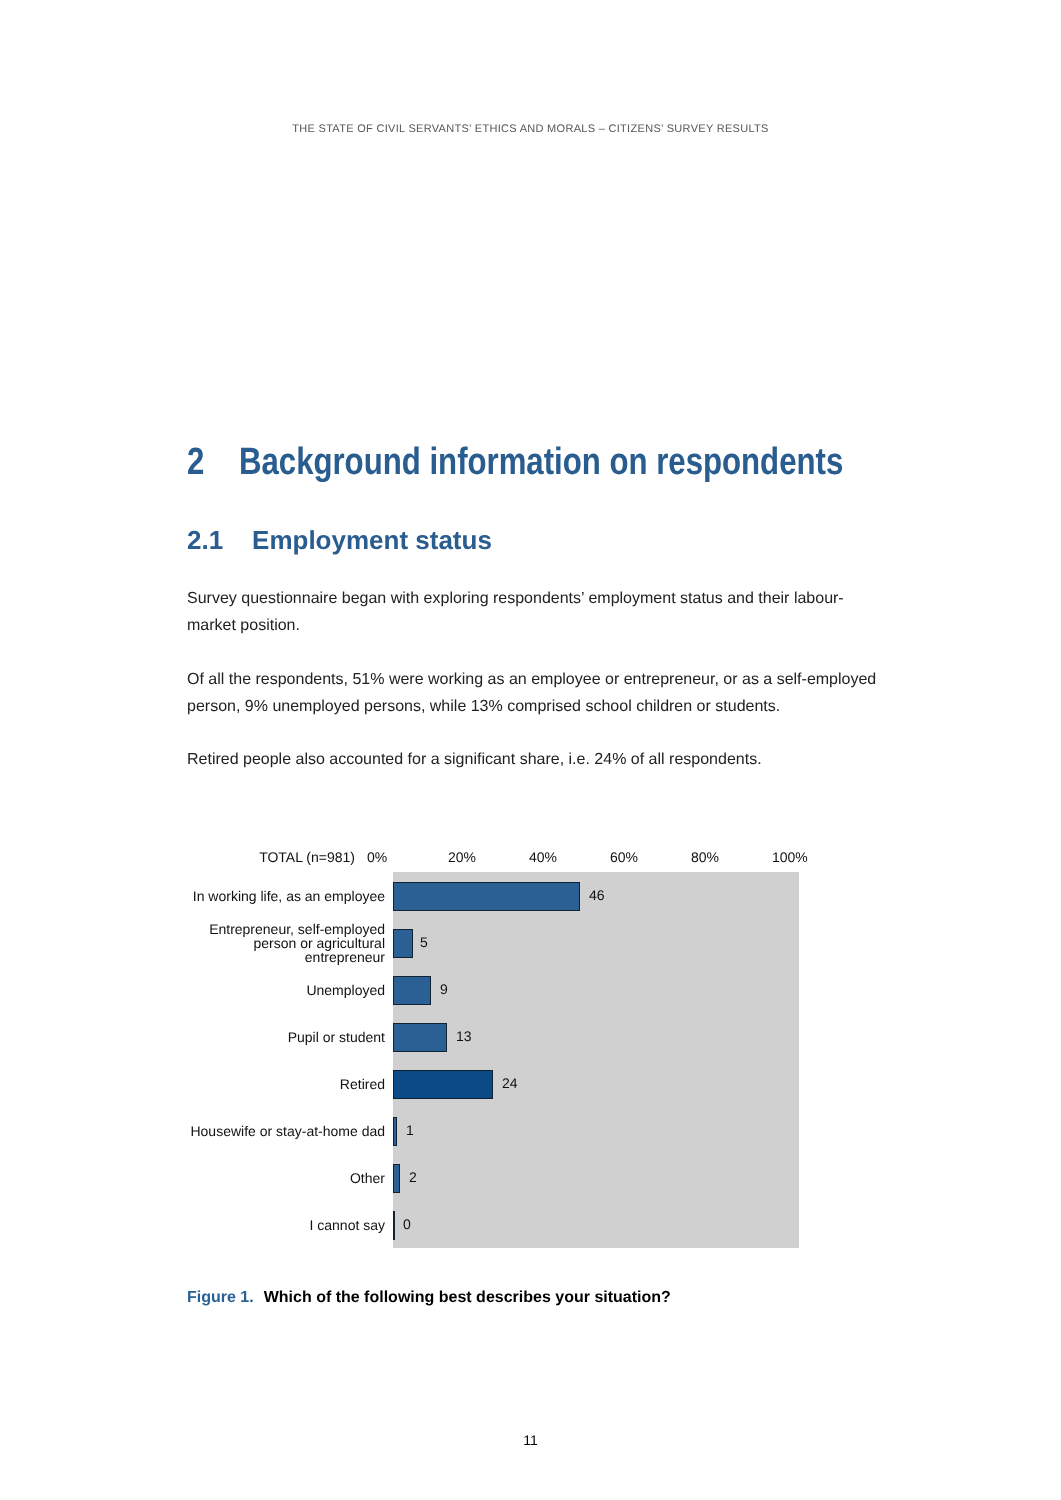THE STATE OF CIVIL SERVANTS’ ETHICS AND MORALS – CITIZENS’ SURVEY RESULTS
2 Background information on respondents
2.1 Employment status
Survey questionnaire began with exploring respondents’ employment status and their labour-market position.
Of all the respondents, 51% were working as an employee or entrepreneur, or as a self-employed person, 9% unemployed persons, while 13% comprised school children or students.
Retired people also accounted for a significant share, i.e. 24% of all respondents.
TOTAL (n=981)
0% 20% 40% 60% 80% 100%
In working life, as an employee
46
Entrepreneur, self-employed person or agricultural entrepreneur
5
Unemployed
9
Pupil or student
13
Retired
24
Housewife or stay-at-home dad
1
Other
2
I cannot say
0
Figure 1. Which of the following best describes your situation?
11